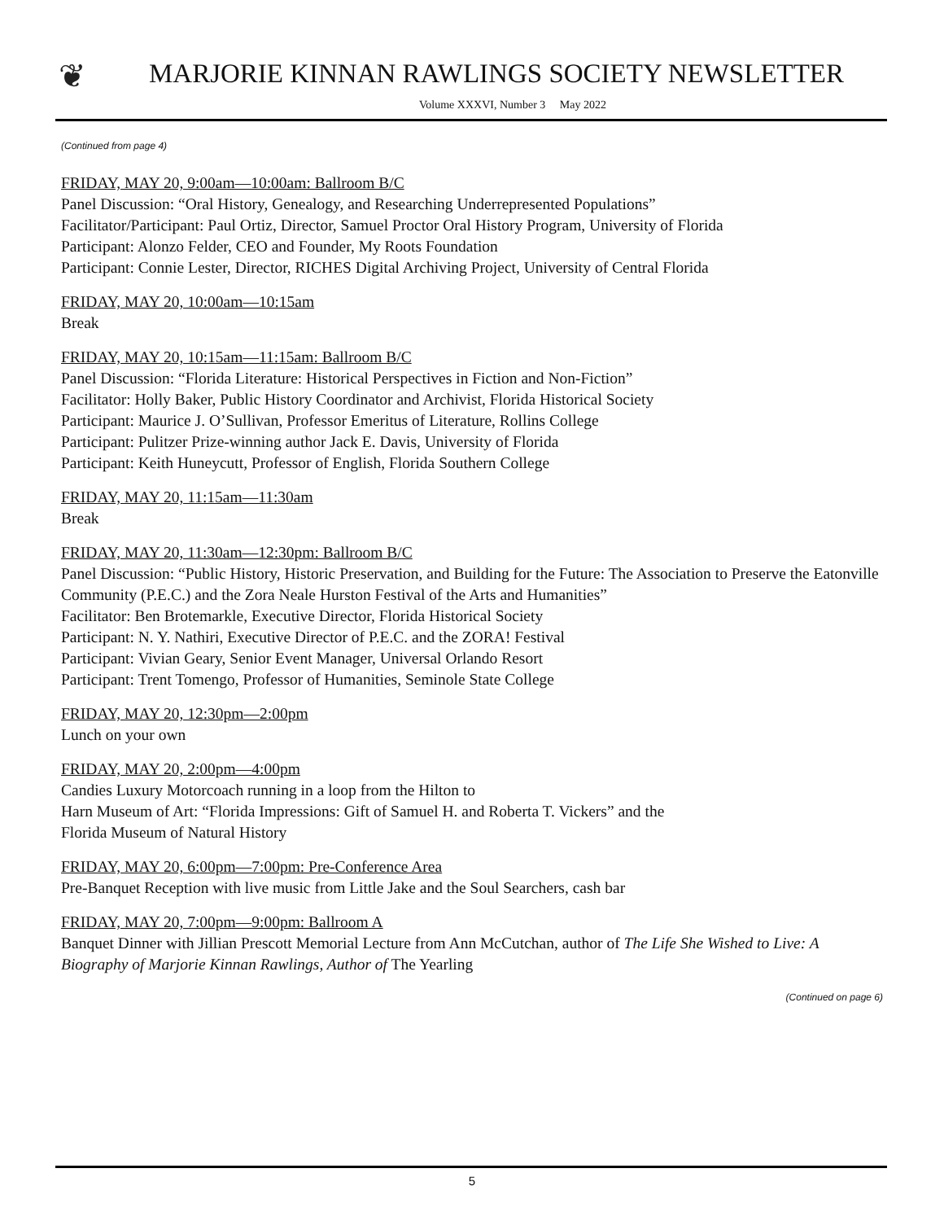❦
MARJORIE KINNAN RAWLINGS SOCIETY NEWSLETTER
Volume XXXVI, Number 3 May 2022
(Continued from page 4)
FRIDAY, MAY 20, 9:00am—10:00am: Ballroom B/C
Panel Discussion: “Oral History, Genealogy, and Researching Underrepresented Populations”
Facilitator/Participant: Paul Ortiz, Director, Samuel Proctor Oral History Program, University of Florida
Participant: Alonzo Felder, CEO and Founder, My Roots Foundation
Participant: Connie Lester, Director, RICHES Digital Archiving Project, University of Central Florida
FRIDAY, MAY 20, 10:00am—10:15am
Break
FRIDAY, MAY 20, 10:15am—11:15am: Ballroom B/C
Panel Discussion: “Florida Literature: Historical Perspectives in Fiction and Non-Fiction”
Facilitator: Holly Baker, Public History Coordinator and Archivist, Florida Historical Society
Participant: Maurice J. O’Sullivan, Professor Emeritus of Literature, Rollins College
Participant: Pulitzer Prize-winning author Jack E. Davis, University of Florida
Participant: Keith Huneycutt, Professor of English, Florida Southern College
FRIDAY, MAY 20, 11:15am—11:30am
Break
FRIDAY, MAY 20, 11:30am—12:30pm: Ballroom B/C
Panel Discussion: “Public History, Historic Preservation, and Building for the Future: The Association to Preserve the Eatonville Community (P.E.C.) and the Zora Neale Hurston Festival of the Arts and Humanities”
Facilitator: Ben Brotemarkle, Executive Director, Florida Historical Society
Participant: N. Y. Nathiri, Executive Director of P.E.C. and the ZORA! Festival
Participant: Vivian Geary, Senior Event Manager, Universal Orlando Resort
Participant: Trent Tomengo, Professor of Humanities, Seminole State College
FRIDAY, MAY 20, 12:30pm—2:00pm
Lunch on your own
FRIDAY, MAY 20, 2:00pm—4:00pm
Candies Luxury Motorcoach running in a loop from the Hilton to
Harn Museum of Art: “Florida Impressions: Gift of Samuel H. and Roberta T. Vickers” and the
Florida Museum of Natural History
FRIDAY, MAY 20, 6:00pm—7:00pm: Pre-Conference Area
Pre-Banquet Reception with live music from Little Jake and the Soul Searchers, cash bar
FRIDAY, MAY 20, 7:00pm—9:00pm: Ballroom A
Banquet Dinner with Jillian Prescott Memorial Lecture from Ann McCutchan, author of The Life She Wished to Live: A Biography of Marjorie Kinnan Rawlings, Author of The Yearling
(Continued on page 6)
5